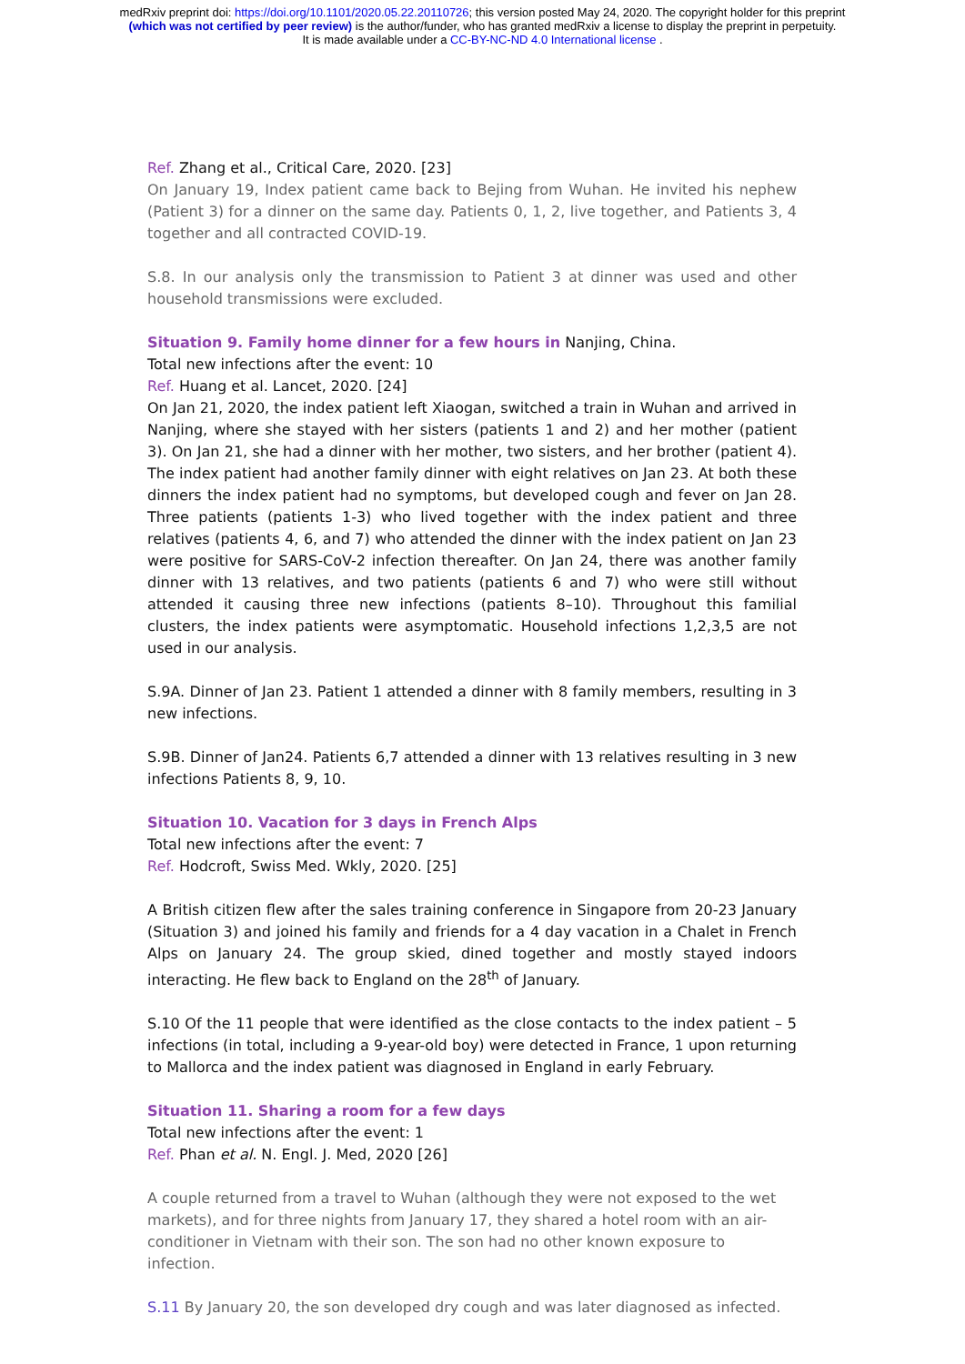medRxiv preprint doi: https://doi.org/10.1101/2020.05.22.20110726; this version posted May 24, 2020. The copyright holder for this preprint
(which was not certified by peer review) is the author/funder, who has granted medRxiv a license to display the preprint in perpetuity.
It is made available under a CC-BY-NC-ND 4.0 International license .
Ref. Zhang et al., Critical Care, 2020. [23]
On January 19, Index patient came back to Bejing from Wuhan. He invited his nephew (Patient 3) for a dinner on the same day. Patients 0, 1, 2, live together, and Patients 3, 4 together and all contracted COVID-19.
S.8. In our analysis only the transmission to Patient 3 at dinner was used and other household transmissions were excluded.
Situation 9. Family home dinner for a few hours in Nanjing, China.
Total new infections after the event: 10
Ref. Huang et al. Lancet, 2020. [24]
On Jan 21, 2020, the index patient left Xiaogan, switched a train in Wuhan and arrived in Nanjing, where she stayed with her sisters (patients 1 and 2) and her mother (patient 3). On Jan 21, she had a dinner with her mother, two sisters, and her brother (patient 4). The index patient had another family dinner with eight relatives on Jan 23. At both these dinners the index patient had no symptoms, but developed cough and fever on Jan 28. Three patients (patients 1-3) who lived together with the index patient and three relatives (patients 4, 6, and 7) who attended the dinner with the index patient on Jan 23 were positive for SARS-CoV-2 infection thereafter. On Jan 24, there was another family dinner with 13 relatives, and two patients (patients 6 and 7) who were still without attended it causing three new infections (patients 8–10). Throughout this familial clusters, the index patients were asymptomatic. Household infections 1,2,3,5 are not used in our analysis.
S.9A. Dinner of Jan 23. Patient 1 attended a dinner with 8 family members, resulting in 3 new infections.
S.9B. Dinner of Jan24. Patients 6,7 attended a dinner with 13 relatives resulting in 3 new infections Patients 8, 9, 10.
Situation 10. Vacation for 3 days in French Alps
Total new infections after the event: 7
Ref. Hodcroft, Swiss Med. Wkly, 2020. [25]
A British citizen flew after the sales training conference in Singapore from 20-23 January (Situation 3) and joined his family and friends for a 4 day vacation in a Chalet in French Alps on January 24. The group skied, dined together and mostly stayed indoors interacting. He flew back to England on the 28<sup>th</sup> of January.
S.10 Of the 11 people that were identified as the close contacts to the index patient – 5 infections (in total, including a 9-year-old boy) were detected in France, 1 upon returning to Mallorca and the index patient was diagnosed in England in early February.
Situation 11. Sharing a room for a few days
Total new infections after the event: 1
Ref. Phan et al. N. Engl. J. Med, 2020 [26]
A couple returned from a travel to Wuhan (although they were not exposed to the wet markets), and for three nights from January 17, they shared a hotel room with an air-conditioner in Vietnam with their son. The son had no other known exposure to infection.
S.11 By January 20, the son developed dry cough and was later diagnosed as infected.